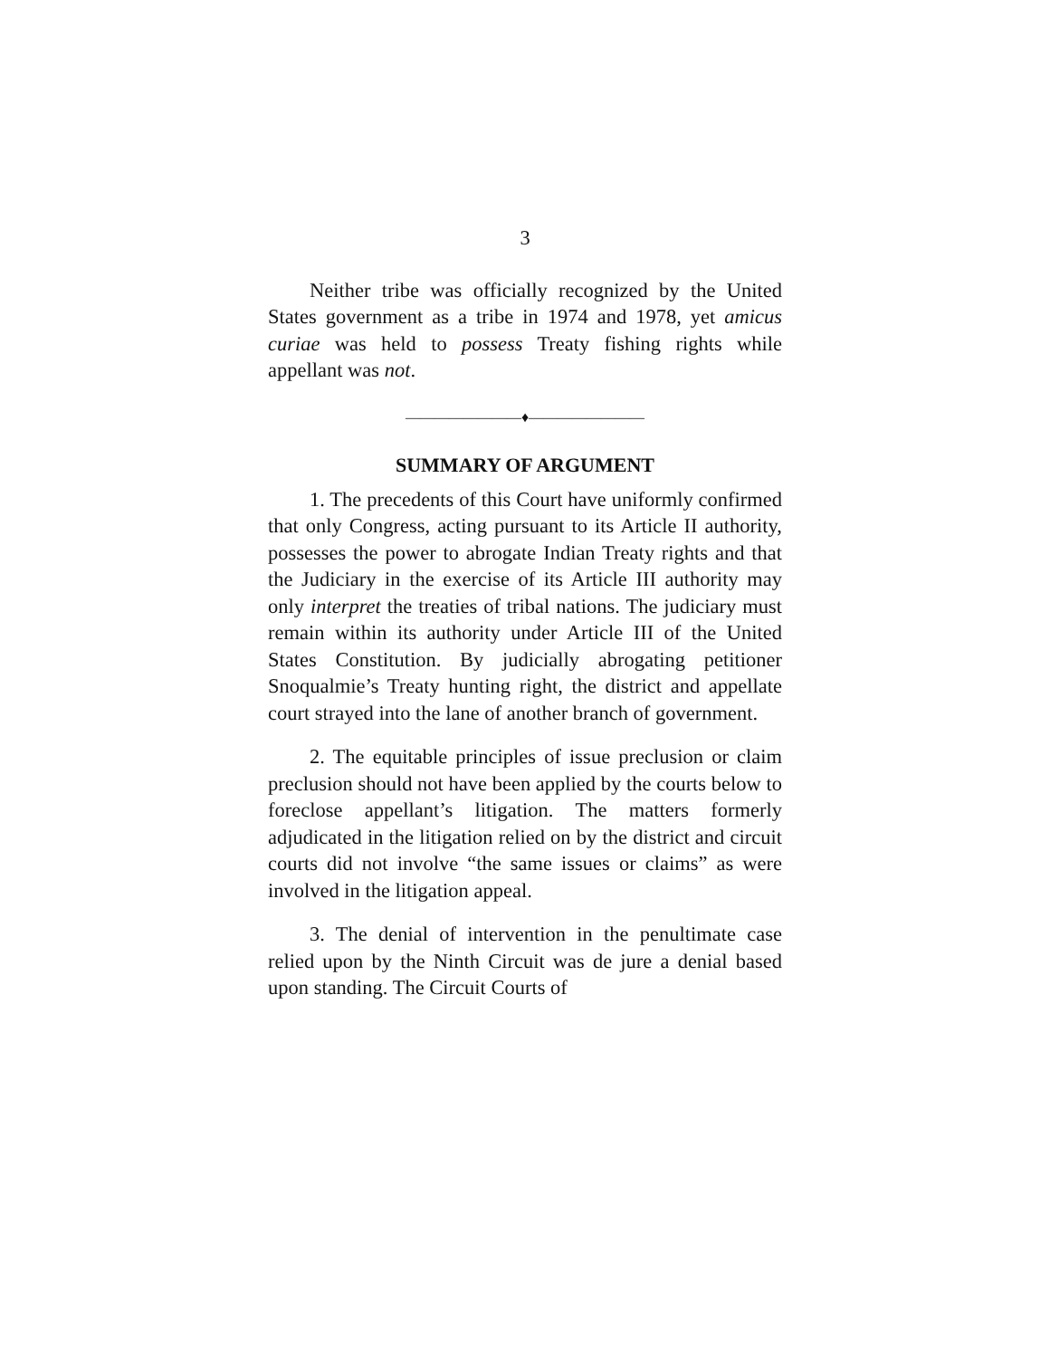3
Neither tribe was officially recognized by the United States government as a tribe in 1974 and 1978, yet amicus curiae was held to possess Treaty fishing rights while appellant was not.
————————♦————————
SUMMARY OF ARGUMENT
1. The precedents of this Court have uniformly confirmed that only Congress, acting pursuant to its Article II authority, possesses the power to abrogate Indian Treaty rights and that the Judiciary in the exercise of its Article III authority may only interpret the treaties of tribal nations. The judiciary must remain within its authority under Article III of the United States Constitution. By judicially abrogating petitioner Snoqualmie’s Treaty hunting right, the district and appellate court strayed into the lane of another branch of government.
2. The equitable principles of issue preclusion or claim preclusion should not have been applied by the courts below to foreclose appellant’s litigation. The matters formerly adjudicated in the litigation relied on by the district and circuit courts did not involve “the same issues or claims” as were involved in the litigation appeal.
3. The denial of intervention in the penultimate case relied upon by the Ninth Circuit was de jure a denial based upon standing. The Circuit Courts of